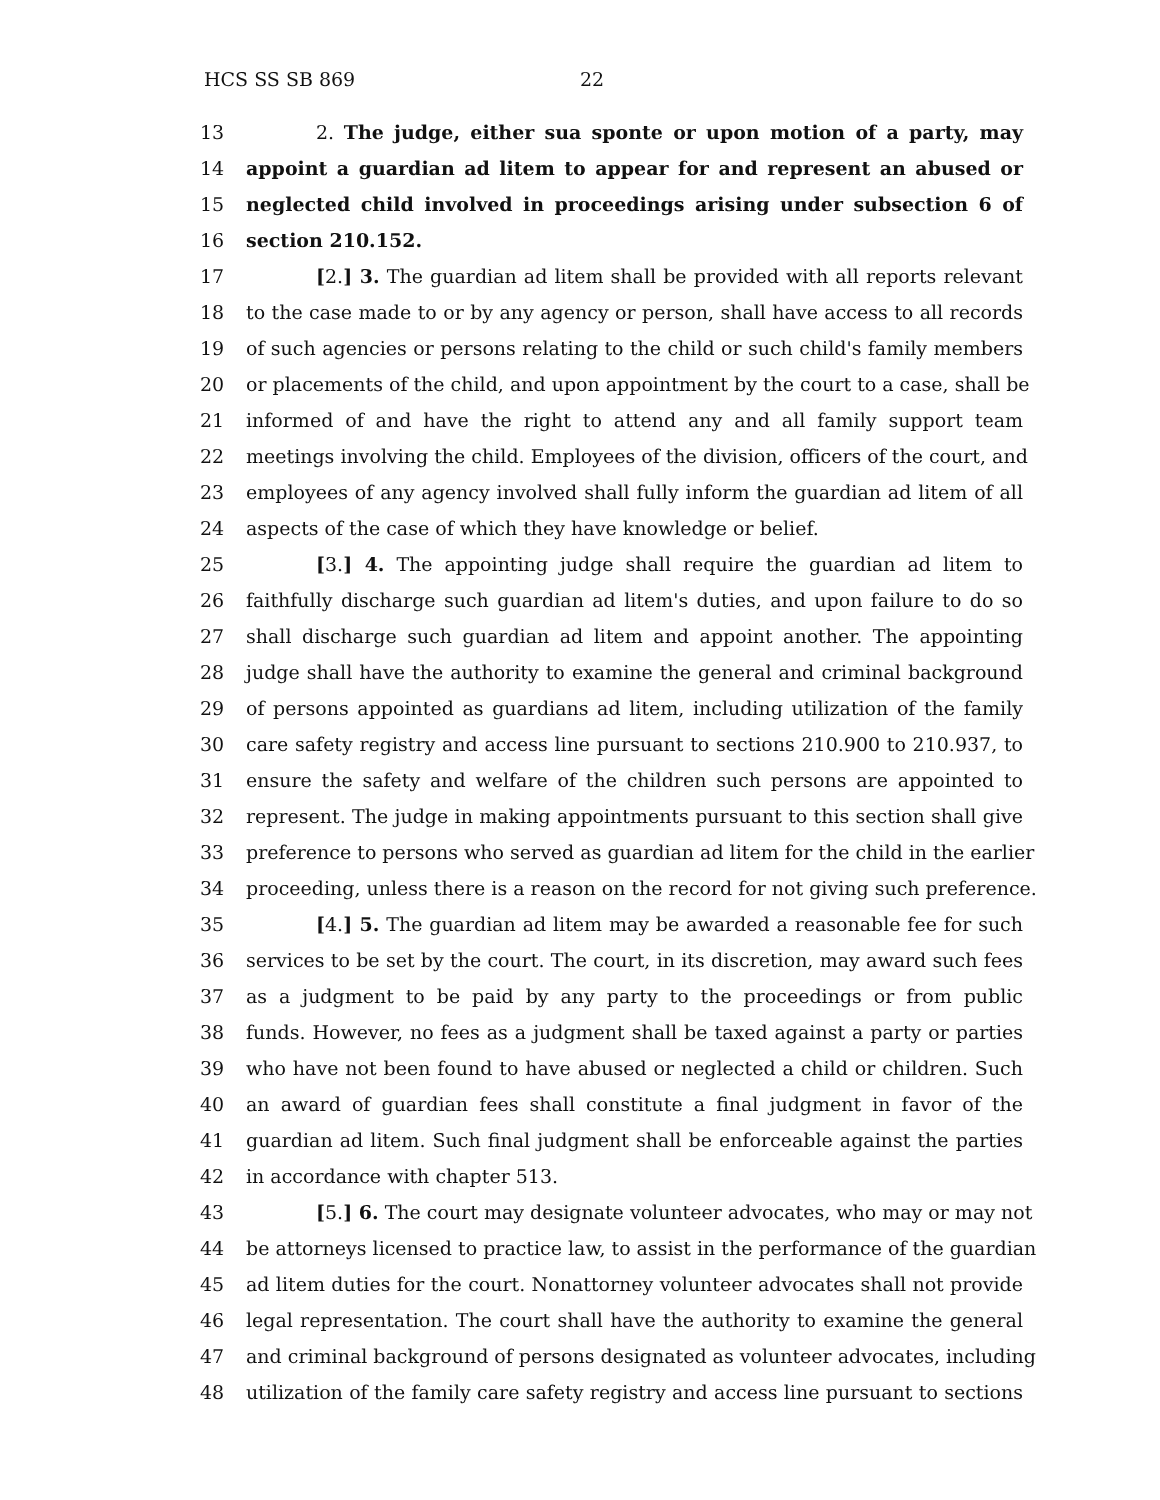HCS SS SB 869 22
13 2. The judge, either sua sponte or upon motion of a party, may
14 appoint a guardian ad litem to appear for and represent an abused or
15 neglected child involved in proceedings arising under subsection 6 of
16 section 210.152.
17 [2.] 3. The guardian ad litem shall be provided with all reports relevant
18 to the case made to or by any agency or person, shall have access to all records
19 of such agencies or persons relating to the child or such child's family members
20 or placements of the child, and upon appointment by the court to a case, shall be
21 informed of and have the right to attend any and all family support team
22 meetings involving the child. Employees of the division, officers of the court, and
23 employees of any agency involved shall fully inform the guardian ad litem of all
24 aspects of the case of which they have knowledge or belief.
25 [3.] 4. The appointing judge shall require the guardian ad litem to
26 faithfully discharge such guardian ad litem's duties, and upon failure to do so
27 shall discharge such guardian ad litem and appoint another. The appointing
28 judge shall have the authority to examine the general and criminal background
29 of persons appointed as guardians ad litem, including utilization of the family
30 care safety registry and access line pursuant to sections 210.900 to 210.937, to
31 ensure the safety and welfare of the children such persons are appointed to
32 represent. The judge in making appointments pursuant to this section shall give
33 preference to persons who served as guardian ad litem for the child in the earlier
34 proceeding, unless there is a reason on the record for not giving such preference.
35 [4.] 5. The guardian ad litem may be awarded a reasonable fee for such
36 services to be set by the court. The court, in its discretion, may award such fees
37 as a judgment to be paid by any party to the proceedings or from public
38 funds. However, no fees as a judgment shall be taxed against a party or parties
39 who have not been found to have abused or neglected a child or children. Such
40 an award of guardian fees shall constitute a final judgment in favor of the
41 guardian ad litem. Such final judgment shall be enforceable against the parties
42 in accordance with chapter 513.
43 [5.] 6. The court may designate volunteer advocates, who may or may not
44 be attorneys licensed to practice law, to assist in the performance of the guardian
45 ad litem duties for the court. Nonattorney volunteer advocates shall not provide
46 legal representation. The court shall have the authority to examine the general
47 and criminal background of persons designated as volunteer advocates, including
48 utilization of the family care safety registry and access line pursuant to sections